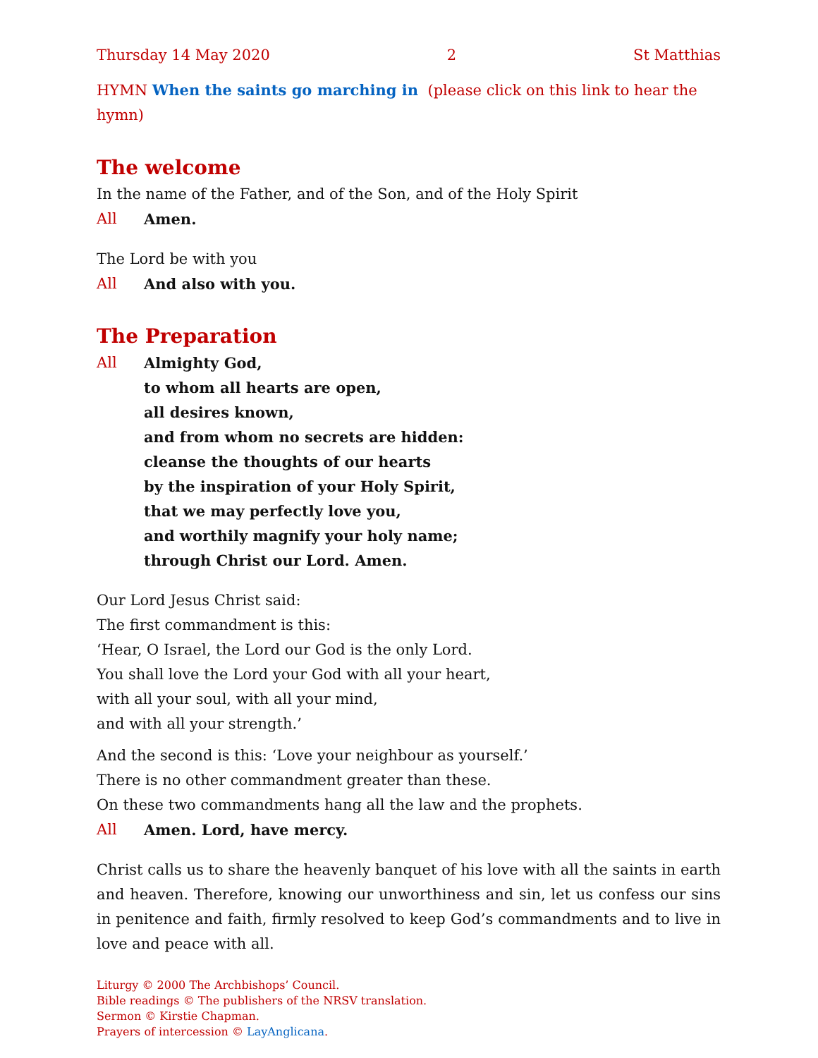Thursday 14 May 2020 2 St Matthias
HYMN When the saints go marching in (please click on this link to hear the hymn)
The welcome
In the name of the Father, and of the Son, and of the Holy Spirit
All Amen.
The Lord be with you
All And also with you.
The Preparation
All Almighty God,
to whom all hearts are open,
all desires known,
and from whom no secrets are hidden:
cleanse the thoughts of our hearts
by the inspiration of your Holy Spirit,
that we may perfectly love you,
and worthily magnify your holy name;
through Christ our Lord. Amen.
Our Lord Jesus Christ said:
The first commandment is this:
‘Hear, O Israel, the Lord our God is the only Lord.
You shall love the Lord your God with all your heart,
with all your soul, with all your mind,
and with all your strength.’
And the second is this: ‘Love your neighbour as yourself.’
There is no other commandment greater than these.
On these two commandments hang all the law and the prophets.
All Amen. Lord, have mercy.
Christ calls us to share the heavenly banquet of his love with all the saints in earth and heaven. Therefore, knowing our unworthiness and sin, let us confess our sins in penitence and faith, firmly resolved to keep God’s commandments and to live in love and peace with all.
Liturgy © 2000 The Archbishops’ Council.
Bible readings © The publishers of the NRSV translation.
Sermon © Kirstie Chapman.
Prayers of intercession © LayAnglicana.